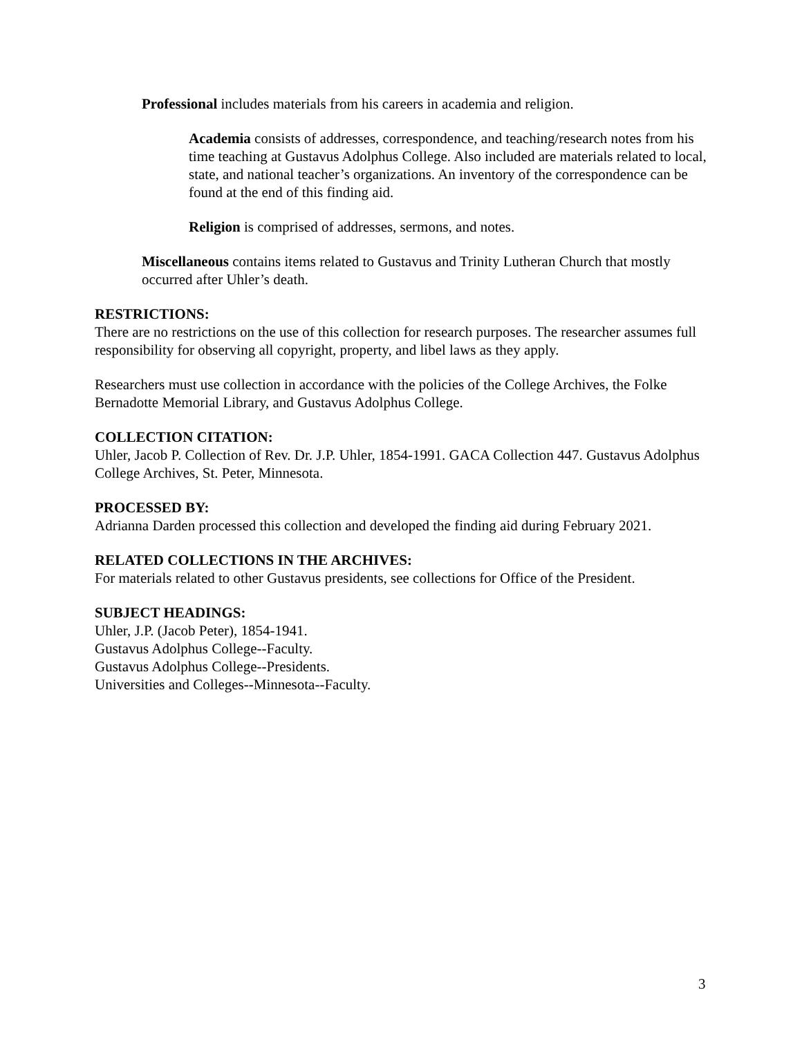Professional includes materials from his careers in academia and religion.
Academia consists of addresses, correspondence, and teaching/research notes from his time teaching at Gustavus Adolphus College. Also included are materials related to local, state, and national teacher’s organizations. An inventory of the correspondence can be found at the end of this finding aid.
Religion is comprised of addresses, sermons, and notes.
Miscellaneous contains items related to Gustavus and Trinity Lutheran Church that mostly occurred after Uhler’s death.
RESTRICTIONS:
There are no restrictions on the use of this collection for research purposes. The researcher assumes full responsibility for observing all copyright, property, and libel laws as they apply.
Researchers must use collection in accordance with the policies of the College Archives, the Folke Bernadotte Memorial Library, and Gustavus Adolphus College.
COLLECTION CITATION:
Uhler, Jacob P. Collection of Rev. Dr. J.P. Uhler, 1854-1991. GACA Collection 447. Gustavus Adolphus College Archives, St. Peter, Minnesota.
PROCESSED BY:
Adrianna Darden processed this collection and developed the finding aid during February 2021.
RELATED COLLECTIONS IN THE ARCHIVES:
For materials related to other Gustavus presidents, see collections for Office of the President.
SUBJECT HEADINGS:
Uhler, J.P. (Jacob Peter), 1854-1941.
Gustavus Adolphus College--Faculty.
Gustavus Adolphus College--Presidents.
Universities and Colleges--Minnesota--Faculty.
3